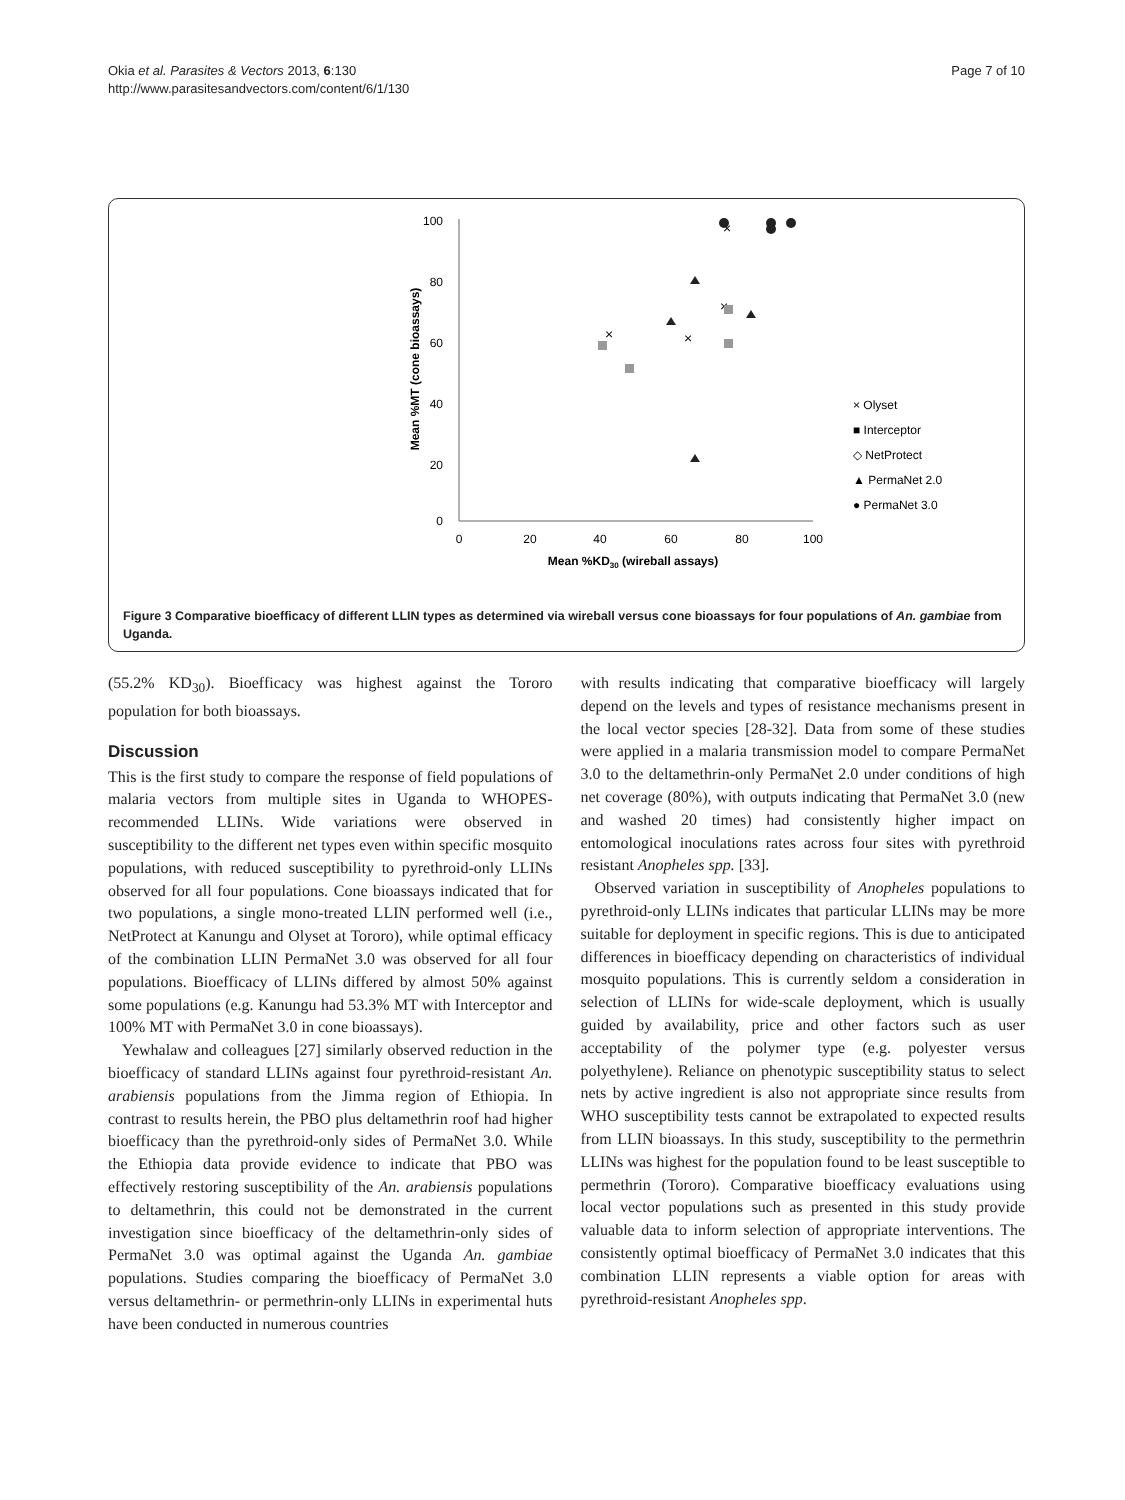Okia et al. Parasites & Vectors 2013, 6:130
http://www.parasitesandvectors.com/content/6/1/130
Page 7 of 10
100
80
60
40
20
0
0
20
40
60
80
100
Mean %KD30 (wireball assays)
Mean %MT (cone bioassays)
×
×
×
×
× Olyset
■ Interceptor
◇ NetProtect
▲ PermaNet 2.0
● PermaNet 3.0
Figure 3 Comparative bioefficacy of different LLIN types as determined via wireball versus cone bioassays for four populations of An. gambiae from Uganda.
(55.2% KD<sub>30</sub>). Bioefficacy was highest against the Tororo population for both bioassays.
Discussion
This is the first study to compare the response of field populations of malaria vectors from multiple sites in Uganda to WHOPES-recommended LLINs. Wide variations were observed in susceptibility to the different net types even within specific mosquito populations, with reduced susceptibility to pyrethroid-only LLINs observed for all four populations. Cone bioassays indicated that for two populations, a single mono-treated LLIN performed well (i.e., NetProtect at Kanungu and Olyset at Tororo), while optimal efficacy of the combination LLIN PermaNet 3.0 was observed for all four populations. Bioefficacy of LLINs differed by almost 50% against some populations (e.g. Kanungu had 53.3% MT with Interceptor and 100% MT with PermaNet 3.0 in cone bioassays).
Yewhalaw and colleagues [27] similarly observed reduction in the bioefficacy of standard LLINs against four pyrethroid-resistant An. arabiensis populations from the Jimma region of Ethiopia. In contrast to results herein, the PBO plus deltamethrin roof had higher bioefficacy than the pyrethroid-only sides of PermaNet 3.0. While the Ethiopia data provide evidence to indicate that PBO was effectively restoring susceptibility of the An. arabiensis populations to deltamethrin, this could not be demonstrated in the current investigation since bioefficacy of the deltamethrin-only sides of PermaNet 3.0 was optimal against the Uganda An. gambiae populations. Studies comparing the bioefficacy of PermaNet 3.0 versus deltamethrin- or permethrin-only LLINs in experimental huts have been conducted in numerous countries
with results indicating that comparative bioefficacy will largely depend on the levels and types of resistance mechanisms present in the local vector species [28-32]. Data from some of these studies were applied in a malaria transmission model to compare PermaNet 3.0 to the deltamethrin-only PermaNet 2.0 under conditions of high net coverage (80%), with outputs indicating that PermaNet 3.0 (new and washed 20 times) had consistently higher impact on entomological inoculations rates across four sites with pyrethroid resistant Anopheles spp. [33].
Observed variation in susceptibility of Anopheles populations to pyrethroid-only LLINs indicates that particular LLINs may be more suitable for deployment in specific regions. This is due to anticipated differences in bioefficacy depending on characteristics of individual mosquito populations. This is currently seldom a consideration in selection of LLINs for wide-scale deployment, which is usually guided by availability, price and other factors such as user acceptability of the polymer type (e.g. polyester versus polyethylene). Reliance on phenotypic susceptibility status to select nets by active ingredient is also not appropriate since results from WHO susceptibility tests cannot be extrapolated to expected results from LLIN bioassays. In this study, susceptibility to the permethrin LLINs was highest for the population found to be least susceptible to permethrin (Tororo). Comparative bioefficacy evaluations using local vector populations such as presented in this study provide valuable data to inform selection of appropriate interventions. The consistently optimal bioefficacy of PermaNet 3.0 indicates that this combination LLIN represents a viable option for areas with pyrethroid-resistant Anopheles spp.